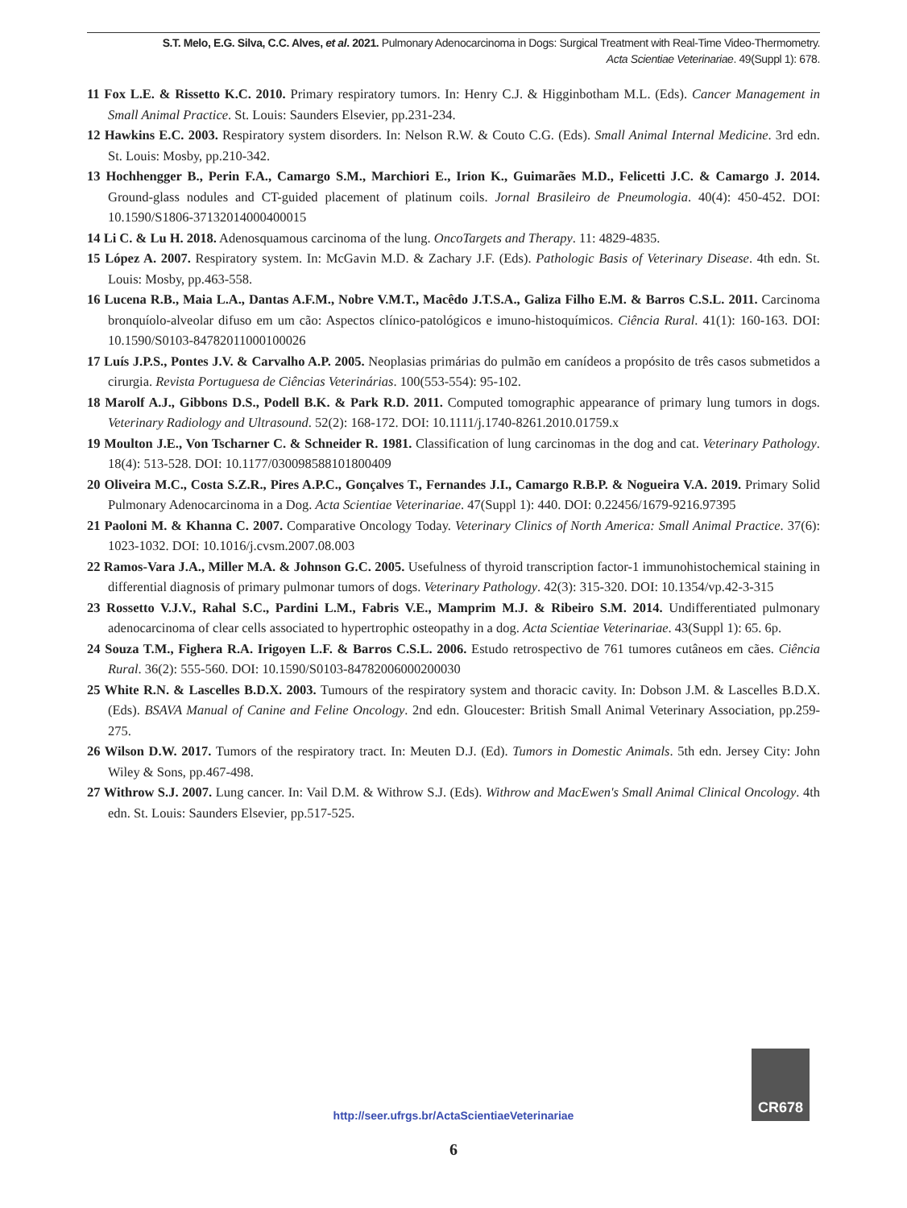S.T. Melo, E.G. Silva, C.C. Alves, et al. 2021. Pulmonary Adenocarcinoma in Dogs: Surgical Treatment with Real-Time Video-Thermometry.
Acta Scientiae Veterinariae. 49(Suppl 1): 678.
11 Fox L.E. & Rissetto K.C. 2010. Primary respiratory tumors. In: Henry C.J. & Higginbotham M.L. (Eds). Cancer Management in Small Animal Practice. St. Louis: Saunders Elsevier, pp.231-234.
12 Hawkins E.C. 2003. Respiratory system disorders. In: Nelson R.W. & Couto C.G. (Eds). Small Animal Internal Medicine. 3rd edn. St. Louis: Mosby, pp.210-342.
13 Hochhengger B., Perin F.A., Camargo S.M., Marchiori E., Irion K., Guimarães M.D., Felicetti J.C. & Camargo J. 2014. Ground-glass nodules and CT-guided placement of platinum coils. Jornal Brasileiro de Pneumologia. 40(4): 450-452. DOI: 10.1590/S1806-37132014000400015
14 Li C. & Lu H. 2018. Adenosquamous carcinoma of the lung. OncoTargets and Therapy. 11: 4829-4835.
15 López A. 2007. Respiratory system. In: McGavin M.D. & Zachary J.F. (Eds). Pathologic Basis of Veterinary Disease. 4th edn. St. Louis: Mosby, pp.463-558.
16 Lucena R.B., Maia L.A., Dantas A.F.M., Nobre V.M.T., Macêdo J.T.S.A., Galiza Filho E.M. & Barros C.S.L. 2011. Carcinoma bronquíolo-alveolar difuso em um cão: Aspectos clínico-patológicos e imuno-histoquímicos. Ciência Rural. 41(1): 160-163. DOI: 10.1590/S0103-84782011000100026
17 Luís J.P.S., Pontes J.V. & Carvalho A.P. 2005. Neoplasias primárias do pulmão em canídeos a propósito de três casos submetidos a cirurgia. Revista Portuguesa de Ciências Veterinárias. 100(553-554): 95-102.
18 Marolf A.J., Gibbons D.S., Podell B.K. & Park R.D. 2011. Computed tomographic appearance of primary lung tumors in dogs. Veterinary Radiology and Ultrasound. 52(2): 168-172. DOI: 10.1111/j.1740-8261.2010.01759.x
19 Moulton J.E., Von Tscharner C. & Schneider R. 1981. Classification of lung carcinomas in the dog and cat. Veterinary Pathology. 18(4): 513-528. DOI: 10.1177/030098588101800409
20 Oliveira M.C., Costa S.Z.R., Pires A.P.C., Gonçalves T., Fernandes J.I., Camargo R.B.P. & Nogueira V.A. 2019. Primary Solid Pulmonary Adenocarcinoma in a Dog. Acta Scientiae Veterinariae. 47(Suppl 1): 440. DOI: 0.22456/1679-9216.97395
21 Paoloni M. & Khanna C. 2007. Comparative Oncology Today. Veterinary Clinics of North America: Small Animal Practice. 37(6): 1023-1032. DOI: 10.1016/j.cvsm.2007.08.003
22 Ramos-Vara J.A., Miller M.A. & Johnson G.C. 2005. Usefulness of thyroid transcription factor-1 immunohistochemical staining in differential diagnosis of primary pulmonar tumors of dogs. Veterinary Pathology. 42(3): 315-320. DOI: 10.1354/vp.42-3-315
23 Rossetto V.J.V., Rahal S.C., Pardini L.M., Fabris V.E., Mamprim M.J. & Ribeiro S.M. 2014. Undifferentiated pulmonary adenocarcinoma of clear cells associated to hypertrophic osteopathy in a dog. Acta Scientiae Veterinariae. 43(Suppl 1): 65. 6p.
24 Souza T.M., Fighera R.A. Irigoyen L.F. & Barros C.S.L. 2006. Estudo retrospectivo de 761 tumores cutâneos em cães. Ciência Rural. 36(2): 555-560. DOI: 10.1590/S0103-84782006000200030
25 White R.N. & Lascelles B.D.X. 2003. Tumours of the respiratory system and thoracic cavity. In: Dobson J.M. & Lascelles B.D.X. (Eds). BSAVA Manual of Canine and Feline Oncology. 2nd edn. Gloucester: British Small Animal Veterinary Association, pp.259-275.
26 Wilson D.W. 2017. Tumors of the respiratory tract. In: Meuten D.J. (Ed). Tumors in Domestic Animals. 5th edn. Jersey City: John Wiley & Sons, pp.467-498.
27 Withrow S.J. 2007. Lung cancer. In: Vail D.M. & Withrow S.J. (Eds). Withrow and MacEwen's Small Animal Clinical Oncology. 4th edn. St. Louis: Saunders Elsevier, pp.517-525.
CR678
http://seer.ufrgs.br/ActaScientiaeVeterinariae
6